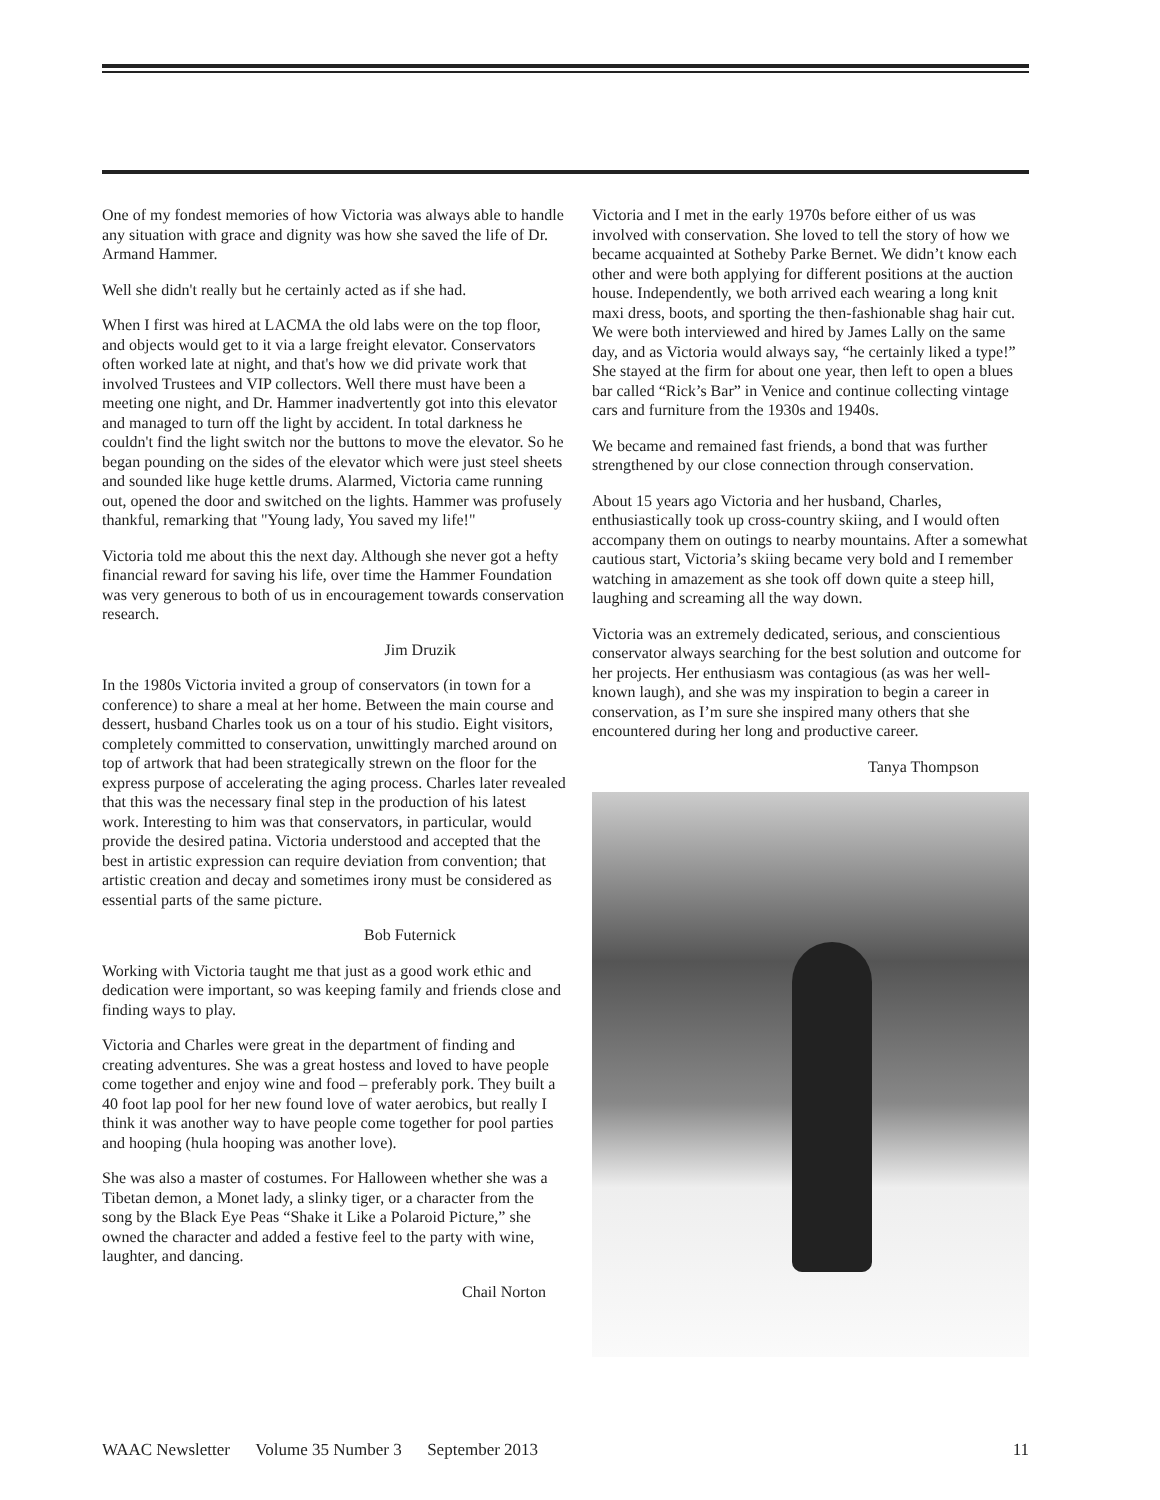One of my fondest memories of how Victoria was always able to handle any situation with grace and dignity was how she saved the life of Dr. Armand Hammer.
Well she didn't really but he certainly acted as if she had.
When I first was hired at LACMA the old labs were on the top floor, and objects would get to it via a large freight elevator. Conservators often worked late at night, and that's how we did private work that involved Trustees and VIP collectors. Well there must have been a meeting one night, and Dr. Hammer inadvertently got into this elevator and managed to turn off the light by accident. In total darkness he couldn't find the light switch nor the buttons to move the elevator. So he began pounding on the sides of the elevator which were just steel sheets and sounded like huge kettle drums. Alarmed, Victoria came running out, opened the door and switched on the lights. Hammer was profusely thankful, remarking that "Young lady, You saved my life!"
Victoria told me about this the next day. Although she never got a hefty financial reward for saving his life, over time the Hammer Foundation was very generous to both of us in encouragement towards conservation research.
Jim Druzik
In the 1980s Victoria invited a group of conservators (in town for a conference) to share a meal at her home. Between the main course and dessert, husband Charles took us on a tour of his studio. Eight visitors, completely committed to conservation, unwittingly marched around on top of artwork that had been strategically strewn on the floor for the express purpose of accelerating the aging process. Charles later revealed that this was the necessary final step in the production of his latest work. Interesting to him was that conservators, in particular, would provide the desired patina. Victoria understood and accepted that the best in artistic expression can require deviation from convention; that artistic creation and decay and sometimes irony must be considered as essential parts of the same picture.
Bob Futernick
Working with Victoria taught me that just as a good work ethic and dedication were important, so was keeping family and friends close and finding ways to play.
Victoria and Charles were great in the department of finding and creating adventures. She was a great hostess and loved to have people come together and enjoy wine and food – preferably pork. They built a 40 foot lap pool for her new found love of water aerobics, but really I think it was another way to have people come together for pool parties and hooping (hula hooping was another love).
She was also a master of costumes. For Halloween whether she was a Tibetan demon, a Monet lady, a slinky tiger, or a character from the song by the Black Eye Peas “Shake it Like a Polaroid Picture,” she owned the character and added a festive feel to the party with wine, laughter, and dancing.
Chail Norton
Victoria and I met in the early 1970s before either of us was involved with conservation. She loved to tell the story of how we became acquainted at Sotheby Parke Bernet. We didn’t know each other and were both applying for different positions at the auction house. Independently, we both arrived each wearing a long knit maxi dress, boots, and sporting the then-fashionable shag hair cut. We were both interviewed and hired by James Lally on the same day, and as Victoria would always say, “he certainly liked a type!” She stayed at the firm for about one year, then left to open a blues bar called “Rick’s Bar” in Venice and continue collecting vintage cars and furniture from the 1930s and 1940s.
We became and remained fast friends, a bond that was further strengthened by our close connection through conservation.
About 15 years ago Victoria and her husband, Charles, enthusiastically took up cross-country skiing, and I would often accompany them on outings to nearby mountains. After a somewhat cautious start, Victoria’s skiing became very bold and I remember watching in amazement as she took off down quite a steep hill, laughing and screaming all the way down.
Victoria was an extremely dedicated, serious, and conscientious conservator always searching for the best solution and outcome for her projects. Her enthusiasm was contagious (as was her well-known laugh), and she was my inspiration to begin a career in conservation, as I’m sure she inspired many others that she encountered during her long and productive career.
Tanya Thompson
WAAC Newsletter Volume 35 Number 3 September 2013 11